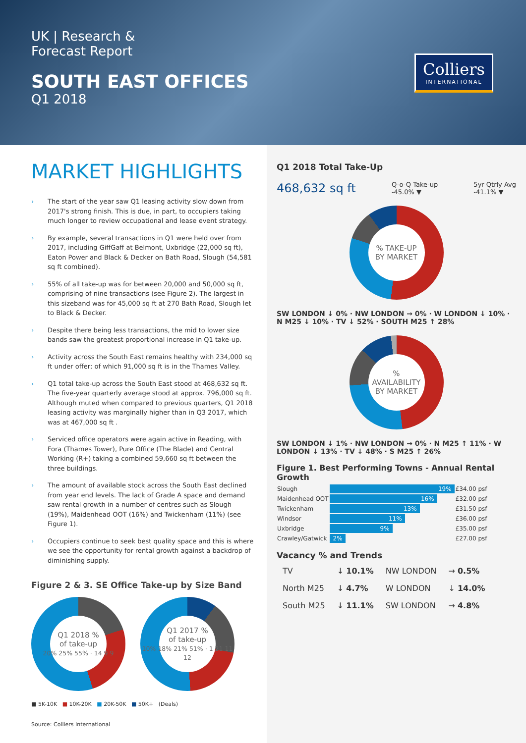UK | Research &
Forecast Report
SOUTH EAST OFFICES
Q1 2018
Colliers
INTERNATIONAL
MARKET HIGHLIGHTS
› The start of the year saw Q1 leasing activity slow down from 2017's strong finish. This is due, in part, to occupiers taking much longer to review occupational and lease event strategy.
› By example, several transactions in Q1 were held over from 2017, including GiffGaff at Belmont, Uxbridge (22,000 sq ft), Eaton Power and Black & Decker on Bath Road, Slough (54,581 sq ft combined).
› 55% of all take-up was for between 20,000 and 50,000 sq ft, comprising of nine transactions (see Figure 2). The largest in this sizeband was for 45,000 sq ft at 270 Bath Road, Slough let to Black & Decker.
› Despite there being less transactions, the mid to lower size bands saw the greatest proportional increase in Q1 take-up.
› Activity across the South East remains healthy with 234,000 sq ft under offer; of which 91,000 sq ft is in the Thames Valley.
› Q1 total take-up across the South East stood at 468,632 sq ft. The five-year quarterly average stood at approx. 796,000 sq ft. Although muted when compared to previous quarters, Q1 2018 leasing activity was marginally higher than in Q3 2017, which was at 467,000 sq ft .
› Serviced office operators were again active in Reading, with Fora (Thames Tower), Pure Office (The Blade) and Central Working (R+) taking a combined 59,660 sq ft between the three buildings.
› The amount of available stock across the South East declined from year end levels. The lack of Grade A space and demand saw rental growth in a number of centres such as Slough (19%), Maidenhead OOT (16%) and Twickenham (11%) (see Figure 1).
› Occupiers continue to seek best quality space and this is where we see the opportunity for rental growth against a backdrop of diminishing supply.
Figure 2 & 3. SE Office Take-up by Size Band
Q1 2018 %
of take-up
20% 25% 55% · 14 9 9
Q1 2017 %
of take-up
10% 18% 21% 51% · 1 21 11 12
■ 5K-10K ■ 10K-20K ■ 20K-50K ■ 50K+ (Deals)
Source: Colliers International
Q1 2018 Total Take-Up
468,632 sq ft Q-o-Q Take-up
-45.0% ▼ 5yr Qtrly Avg
-41.1% ▼
% TAKE-UP
BY MARKET
SW LONDON ↓ 0% · NW LONDON → 0% · W LONDON ↓ 10% · N M25 ↓ 10% · TV ↓ 52% · SOUTH M25 ↑ 28%
%
AVAILABILITY
BY MARKET
SW LONDON ↓ 1% · NW LONDON → 0% · N M25 ↑ 11% · W LONDON ↓ 13% · TV ↓ 48% · S M25 ↑ 26%
Figure 1. Best Performing Towns - Annual Rental Growth
| Slough | 19% | £34.00 psf |
| Maidenhead OOT | 16% | £32.00 psf |
| Twickenham | 13% | £31.50 psf |
| Windsor | 11% | £36.00 psf |
| Uxbridge | 9% | £35.00 psf |
| Crawley/Gatwick | 2% | £27.00 psf |
Vacancy % and Trends
| TV | ↓ 10.1% | NW LONDON | → 0.5% |
| North M25 | ↓ 4.7% | W LONDON | ↓ 14.0% |
| South M25 | ↓ 11.1% | SW LONDON | → 4.8% |